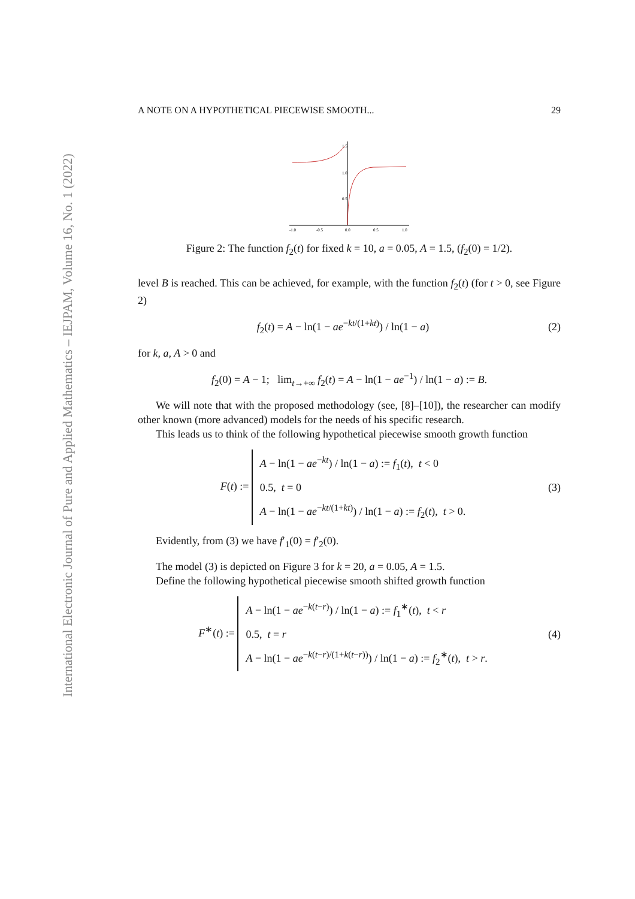International Electronic Journal of Pure and Applied Mathematics – IEJPAM, Volume 16, No. 1 (2022)
A NOTE ON A HYPOTHETICAL PIECEWISE SMOOTH... 29
-1.0
-0.5
0.0
0.5
1.0
1.5
1.0
0.5
Figure 2: The function f<sub>2</sub>(t) for fixed k = 10, a = 0.05, A = 1.5, (f<sub>2</sub>(0) = 1/2).
level B is reached. This can be achieved, for example, with the function f<sub>2</sub>(t) (for t > 0, see Figure 2)
f<sub>2</sub>(t) = A − ln(1 − ae<sup>−kt/(1+kt)</sup>) / ln(1 − a) (2)
for k, a, A > 0 and
f<sub>2</sub>(0) = A − 1; lim<sub>t→+∞</sub> f<sub>2</sub>(t) = A − ln(1 − ae<sup>−1</sup>) / ln(1 − a) := B.
We will note that with the proposed methodology (see, [8]–[10]), the researcher can modify other known (more advanced) models for the needs of his specific research.
This leads us to think of the following hypothetical piecewise smooth growth function
F(t) := A − ln(1 − ae<sup>−kt</sup>) / ln(1 − a) := f<sub>1</sub>(t), t < 0
0.5, t = 0
A − ln(1 − ae<sup>−kt/(1+kt)</sup>) / ln(1 − a) := f<sub>2</sub>(t), t > 0. (3)
Evidently, from (3) we have f′<sub>1</sub>(0) = f′<sub>2</sub>(0).
The model (3) is depicted on Figure 3 for k = 20, a = 0.05, A = 1.5.
Define the following hypothetical piecewise smooth shifted growth function
F<sup>∗</sup>(t) := A − ln(1 − ae<sup>−k(t−r)</sup>) / ln(1 − a) := f<sub>1</sub><sup>∗</sup>(t), t < r
0.5, t = r
A − ln(1 − ae<sup>−k(t−r)/(1+k(t−r))</sup>) / ln(1 − a) := f<sub>2</sub><sup>∗</sup>(t), t > r. (4)